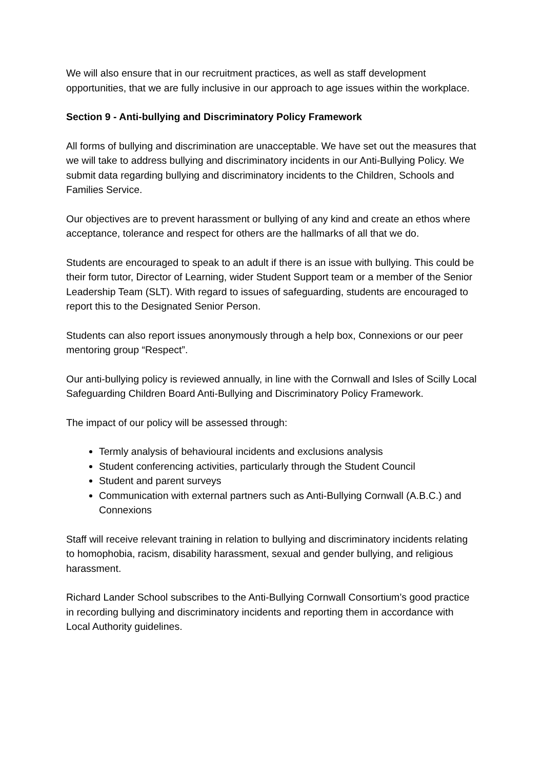We will also ensure that in our recruitment practices, as well as staff development opportunities, that we are fully inclusive in our approach to age issues within the workplace.
Section 9 - Anti-bullying and Discriminatory Policy Framework
All forms of bullying and discrimination are unacceptable. We have set out the measures that we will take to address bullying and discriminatory incidents in our Anti-Bullying Policy. We submit data regarding bullying and discriminatory incidents to the Children, Schools and Families Service.
Our objectives are to prevent harassment or bullying of any kind and create an ethos where acceptance, tolerance and respect for others are the hallmarks of all that we do.
Students are encouraged to speak to an adult if there is an issue with bullying. This could be their form tutor, Director of Learning, wider Student Support team or a member of the Senior Leadership Team (SLT). With regard to issues of safeguarding, students are encouraged to report this to the Designated Senior Person.
Students can also report issues anonymously through a help box, Connexions or our peer mentoring group “Respect”.
Our anti-bullying policy is reviewed annually, in line with the Cornwall and Isles of Scilly Local Safeguarding Children Board Anti-Bullying and Discriminatory Policy Framework.
The impact of our policy will be assessed through:
Termly analysis of behavioural incidents and exclusions analysis
Student conferencing activities, particularly through the Student Council
Student and parent surveys
Communication with external partners such as Anti-Bullying Cornwall (A.B.C.) and Connexions
Staff will receive relevant training in relation to bullying and discriminatory incidents relating to homophobia, racism, disability harassment, sexual and gender bullying, and religious harassment.
Richard Lander School subscribes to the Anti-Bullying Cornwall Consortium’s good practice in recording bullying and discriminatory incidents and reporting them in accordance with Local Authority guidelines.